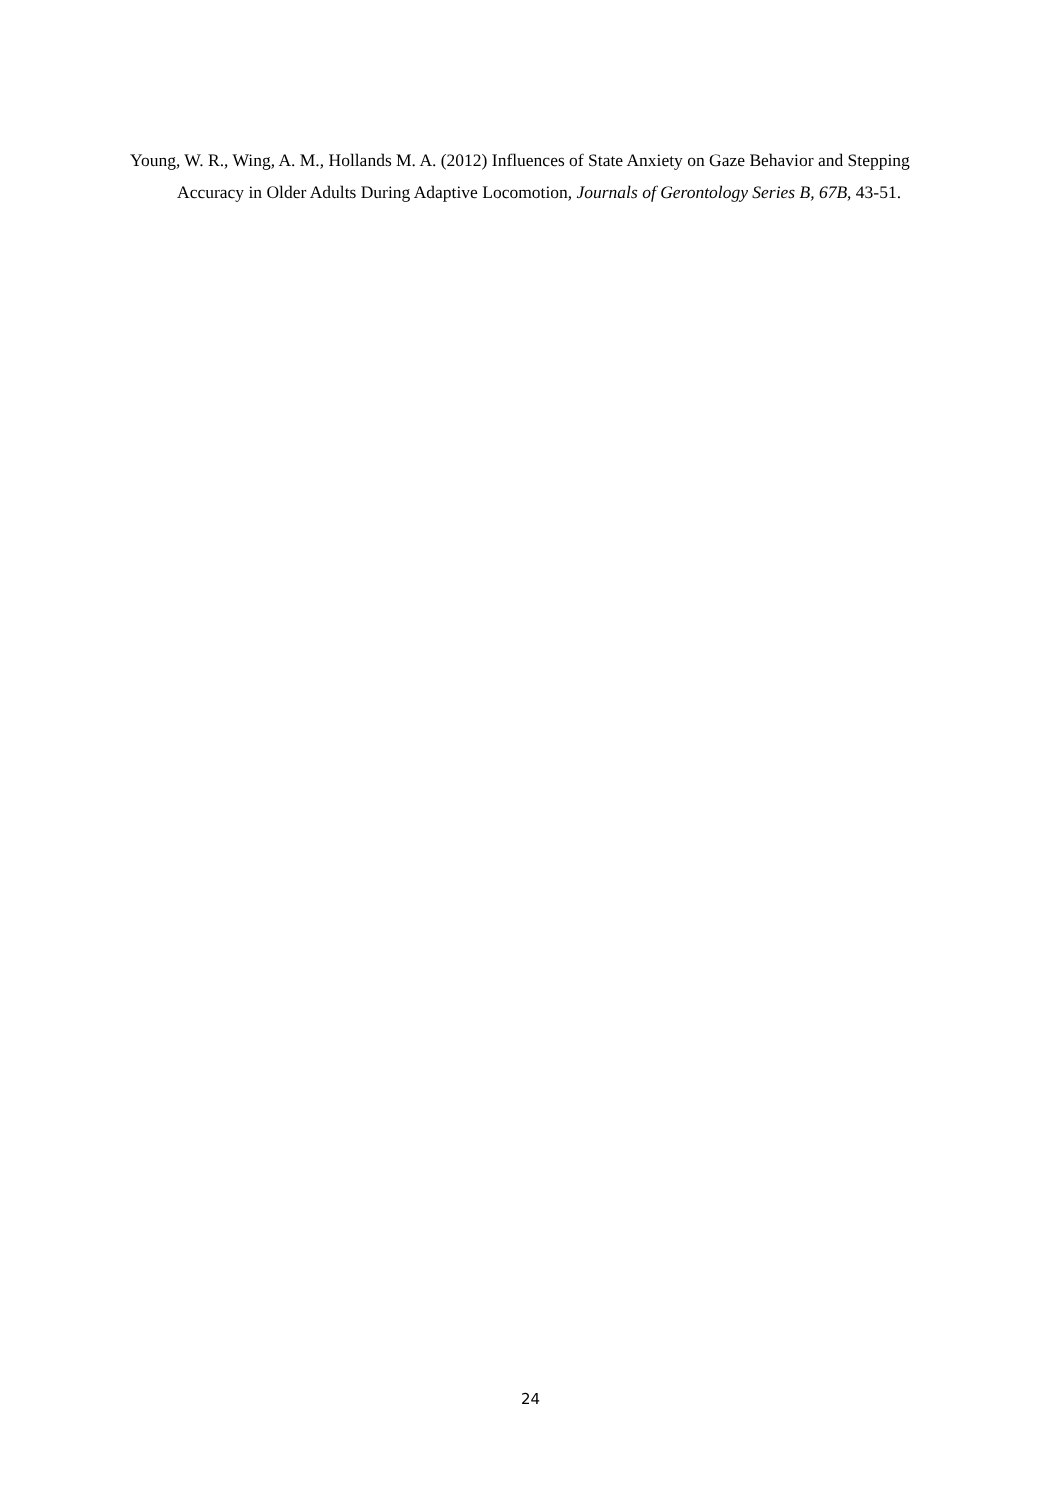Young, W. R., Wing, A. M., Hollands M. A. (2012) Influences of State Anxiety on Gaze Behavior and Stepping Accuracy in Older Adults During Adaptive Locomotion, Journals of Gerontology Series B, 67B, 43-51.
24